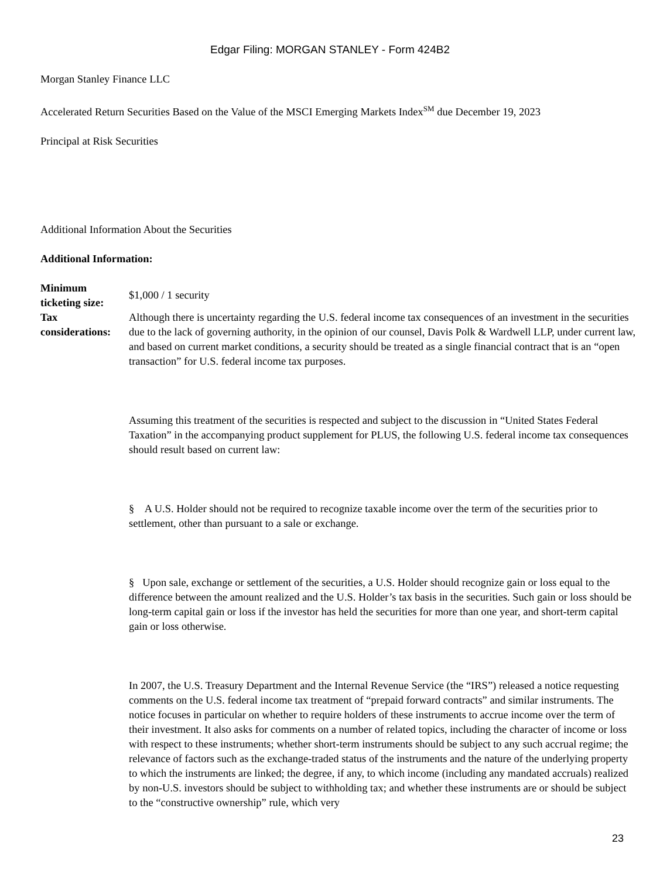Edgar Filing: MORGAN STANLEY - Form 424B2
Morgan Stanley Finance LLC
Accelerated Return Securities Based on the Value of the MSCI Emerging Markets Index<sup>SM</sup> due December 19, 2023
Principal at Risk Securities
Additional Information About the Securities
Additional Information:
Minimum ticketing size:
$1,000 / 1 security
Tax considerations:
Although there is uncertainty regarding the U.S. federal income tax consequences of an investment in the securities due to the lack of governing authority, in the opinion of our counsel, Davis Polk & Wardwell LLP, under current law, and based on current market conditions, a security should be treated as a single financial contract that is an “open transaction” for U.S. federal income tax purposes.
Assuming this treatment of the securities is respected and subject to the discussion in “United States Federal Taxation” in the accompanying product supplement for PLUS, the following U.S. federal income tax consequences should result based on current law:
§ A U.S. Holder should not be required to recognize taxable income over the term of the securities prior to settlement, other than pursuant to a sale or exchange.
§ Upon sale, exchange or settlement of the securities, a U.S. Holder should recognize gain or loss equal to the difference between the amount realized and the U.S. Holder’s tax basis in the securities. Such gain or loss should be long-term capital gain or loss if the investor has held the securities for more than one year, and short-term capital gain or loss otherwise.
In 2007, the U.S. Treasury Department and the Internal Revenue Service (the “IRS”) released a notice requesting comments on the U.S. federal income tax treatment of “prepaid forward contracts” and similar instruments. The notice focuses in particular on whether to require holders of these instruments to accrue income over the term of their investment. It also asks for comments on a number of related topics, including the character of income or loss with respect to these instruments; whether short-term instruments should be subject to any such accrual regime; the relevance of factors such as the exchange-traded status of the instruments and the nature of the underlying property to which the instruments are linked; the degree, if any, to which income (including any mandated accruals) realized by non-U.S. investors should be subject to withholding tax; and whether these instruments are or should be subject to the “constructive ownership” rule, which very
23